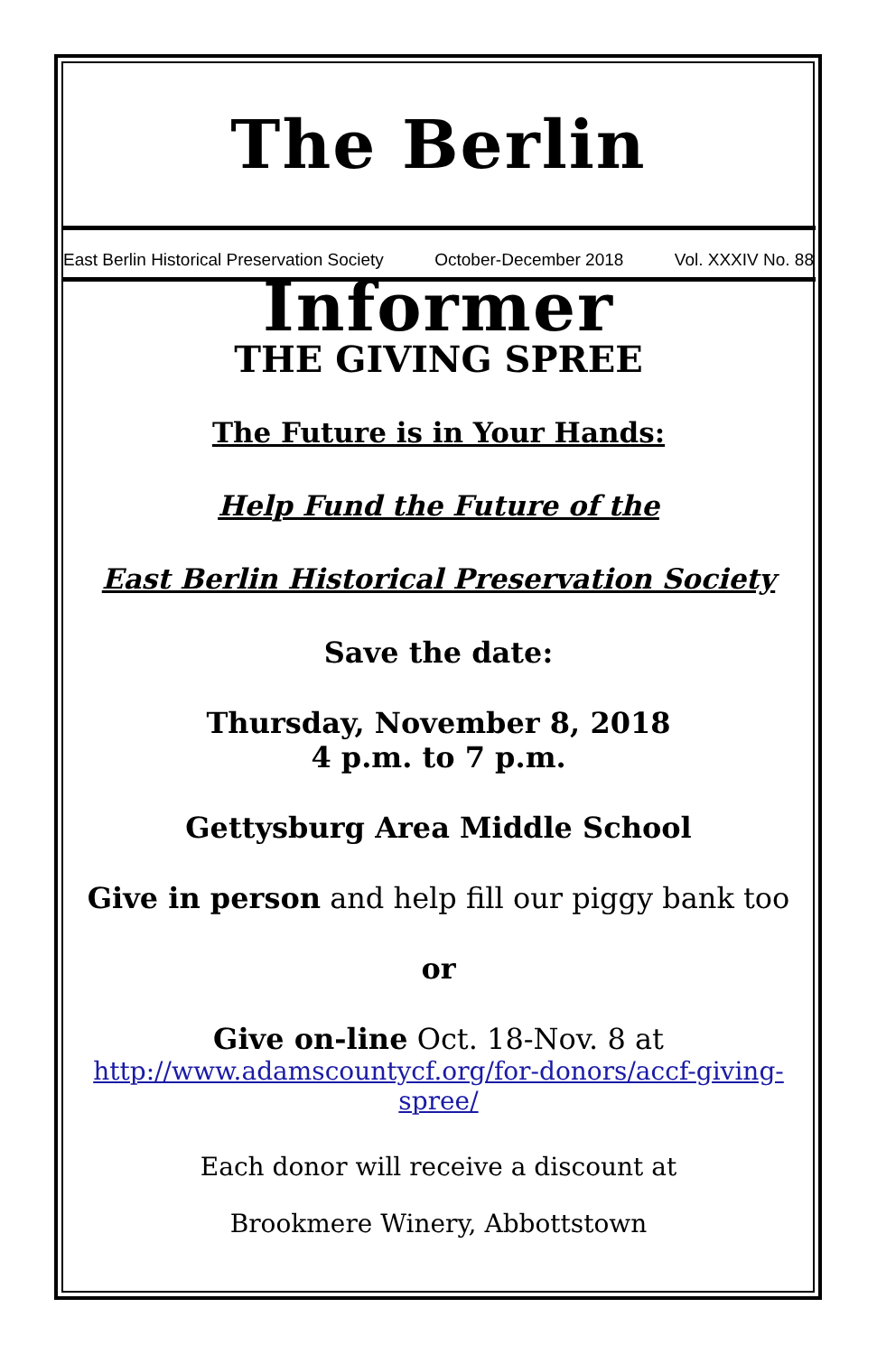The Berlin Informer
East Berlin Historical Preservation Society October-December 2018 Vol. XXXIV No. 88
THE GIVING SPREE
The Future is in Your Hands:
Help Fund the Future of the
East Berlin Historical Preservation Society
Save the date:
Thursday, November 8, 2018
4 p.m. to 7 p.m.
Gettysburg Area Middle School
Give in person and help fill our piggy bank too
or
Give on-line Oct. 18-Nov. 8 at
http://www.adamscountycf.org/for-donors/accf-giving-spree/
Each donor will receive a discount at
Brookmere Winery, Abbottstown